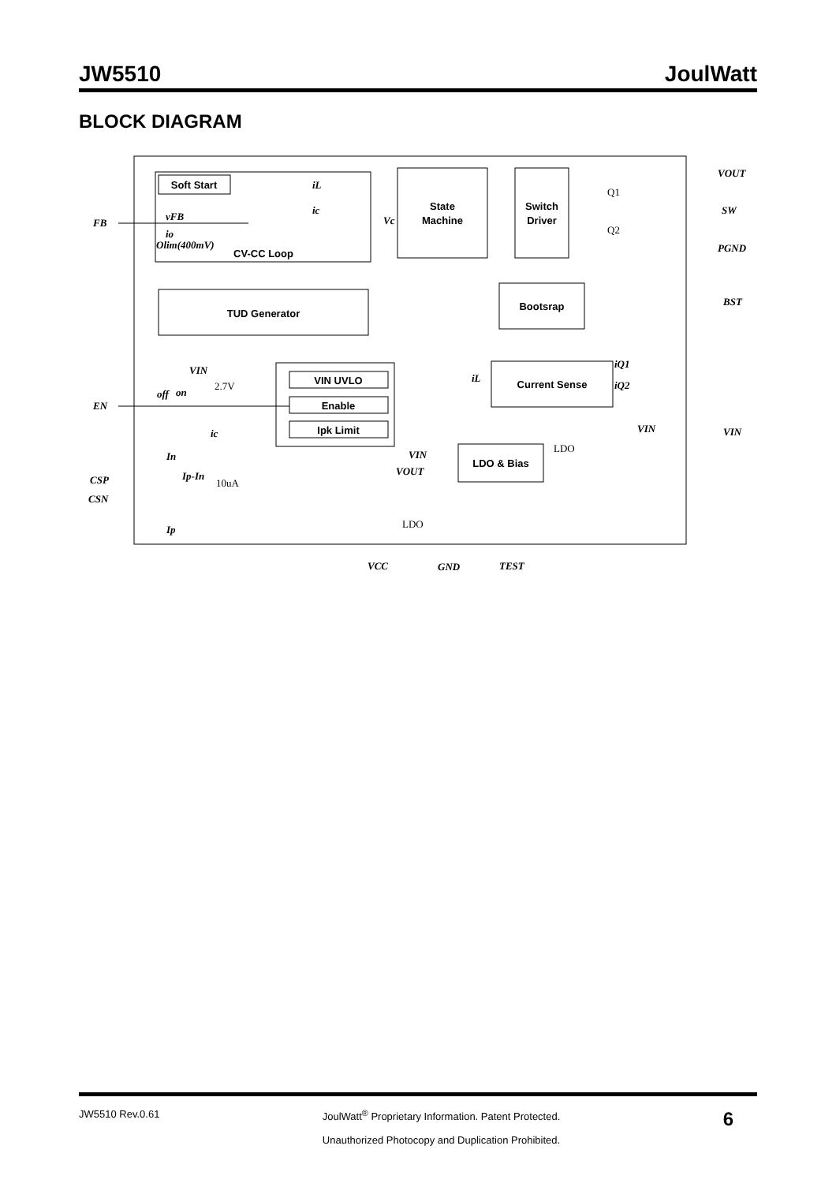JW5510 JoulWatt
BLOCK DIAGRAM
Soft Start
State
Machine
Switch
Driver
CV-CC Loop
TUD Generator
Bootsrap
Current Sense
VIN UVLO
Enable
Ipk Limit
LDO & Bias
FB
EN
CSP
CSN
VOUT
SW
PGND
BST
VIN
VCC
GND
TEST
vFB
io
Olim(400mV)
VIN
off
on
ic
In
Ip-In
Ip
VIN
VOUT
VIN
iQ1
iQ2
iL
iL
ic
Vc
2.7V
10uA
LDO
LDO
Q1
Q2
JW5510 Rev.0.61 JoulWatt<sup>®</sup> Proprietary Information. Patent Protected.
Unauthorized Photocopy and Duplication Prohibited. 6